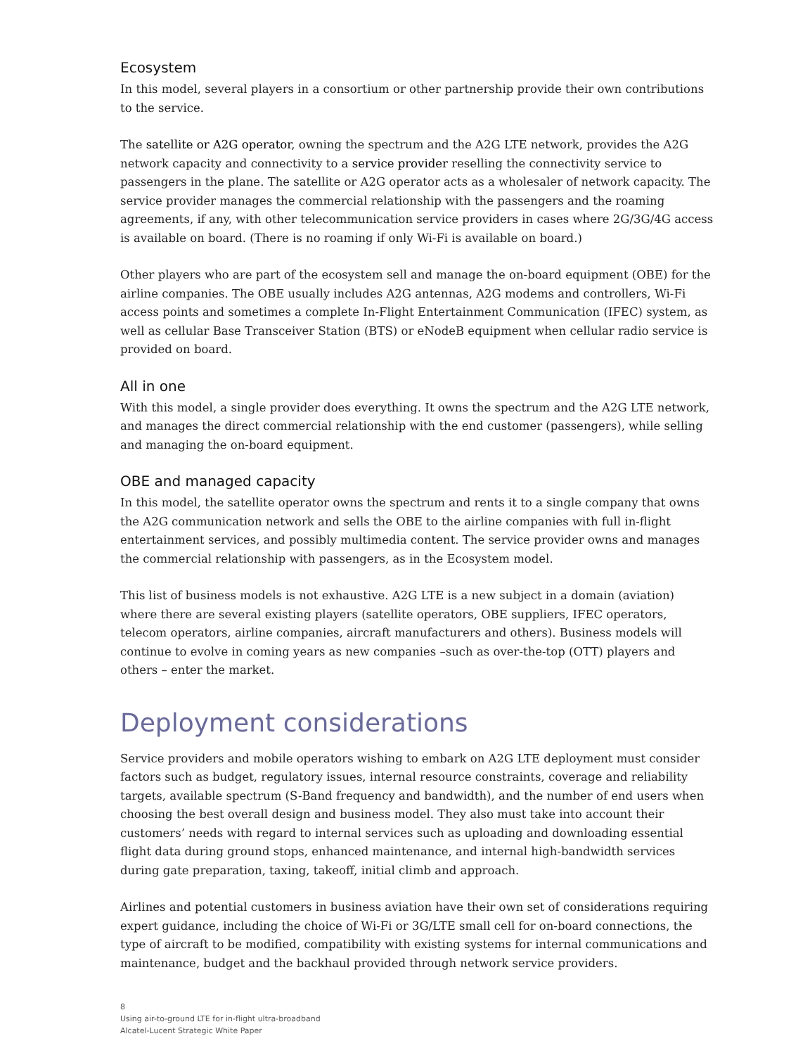Ecosystem
In this model, several players in a consortium or other partnership provide their own contributions to the service.
The satellite or A2G operator, owning the spectrum and the A2G LTE network, provides the A2G network capacity and connectivity to a service provider reselling the connectivity service to passengers in the plane. The satellite or A2G operator acts as a wholesaler of network capacity. The service provider manages the commercial relationship with the passengers and the roaming agreements, if any, with other telecommunication service providers in cases where 2G/3G/4G access is available on board. (There is no roaming if only Wi-Fi is available on board.)
Other players who are part of the ecosystem sell and manage the on-board equipment (OBE) for the airline companies. The OBE usually includes A2G antennas, A2G modems and controllers, Wi-Fi access points and sometimes a complete In-Flight Entertainment Communication (IFEC) system, as well as cellular Base Transceiver Station (BTS) or eNodeB equipment when cellular radio service is provided on board.
All in one
With this model, a single provider does everything. It owns the spectrum and the A2G LTE network, and manages the direct commercial relationship with the end customer (passengers), while selling and managing the on-board equipment.
OBE and managed capacity
In this model, the satellite operator owns the spectrum and rents it to a single company that owns the A2G communication network and sells the OBE to the airline companies with full in-flight entertainment services, and possibly multimedia content. The service provider owns and manages the commercial relationship with passengers, as in the Ecosystem model.
This list of business models is not exhaustive. A2G LTE is a new subject in a domain (aviation) where there are several existing players (satellite operators, OBE suppliers, IFEC operators, telecom operators, airline companies, aircraft manufacturers and others). Business models will continue to evolve in coming years as new companies –such as over-the-top (OTT) players and others – enter the market.
Deployment considerations
Service providers and mobile operators wishing to embark on A2G LTE deployment must consider factors such as budget, regulatory issues, internal resource constraints, coverage and reliability targets, available spectrum (S-Band frequency and bandwidth), and the number of end users when choosing the best overall design and business model. They also must take into account their customers’ needs with regard to internal services such as uploading and downloading essential flight data during ground stops, enhanced maintenance, and internal high-bandwidth services during gate preparation, taxing, takeoff, initial climb and approach.
Airlines and potential customers in business aviation have their own set of considerations requiring expert guidance, including the choice of Wi-Fi or 3G/LTE small cell for on-board connections, the type of aircraft to be modified, compatibility with existing systems for internal communications and maintenance, budget and the backhaul provided through network service providers.
8
Using air-to-ground LTE for in-flight ultra-broadband
Alcatel-Lucent Strategic White Paper